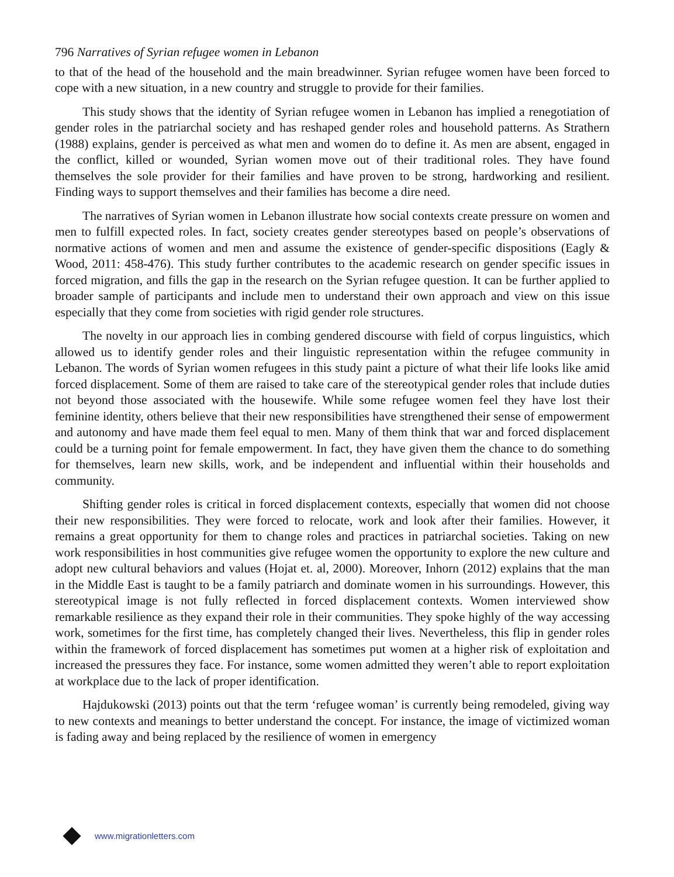796 Narratives of Syrian refugee women in Lebanon
to that of the head of the household and the main breadwinner. Syrian refugee women have been forced to cope with a new situation, in a new country and struggle to provide for their families.
This study shows that the identity of Syrian refugee women in Lebanon has implied a renegotiation of gender roles in the patriarchal society and has reshaped gender roles and household patterns. As Strathern (1988) explains, gender is perceived as what men and women do to define it. As men are absent, engaged in the conflict, killed or wounded, Syrian women move out of their traditional roles. They have found themselves the sole provider for their families and have proven to be strong, hardworking and resilient. Finding ways to support themselves and their families has become a dire need.
The narratives of Syrian women in Lebanon illustrate how social contexts create pressure on women and men to fulfill expected roles. In fact, society creates gender stereotypes based on people’s observations of normative actions of women and men and assume the existence of gender-specific dispositions (Eagly & Wood, 2011: 458-476). This study further contributes to the academic research on gender specific issues in forced migration, and fills the gap in the research on the Syrian refugee question. It can be further applied to broader sample of participants and include men to understand their own approach and view on this issue especially that they come from societies with rigid gender role structures.
The novelty in our approach lies in combing gendered discourse with field of corpus linguistics, which allowed us to identify gender roles and their linguistic representation within the refugee community in Lebanon. The words of Syrian women refugees in this study paint a picture of what their life looks like amid forced displacement. Some of them are raised to take care of the stereotypical gender roles that include duties not beyond those associated with the housewife. While some refugee women feel they have lost their feminine identity, others believe that their new responsibilities have strengthened their sense of empowerment and autonomy and have made them feel equal to men. Many of them think that war and forced displacement could be a turning point for female empowerment. In fact, they have given them the chance to do something for themselves, learn new skills, work, and be independent and influential within their households and community.
Shifting gender roles is critical in forced displacement contexts, especially that women did not choose their new responsibilities. They were forced to relocate, work and look after their families. However, it remains a great opportunity for them to change roles and practices in patriarchal societies. Taking on new work responsibilities in host communities give refugee women the opportunity to explore the new culture and adopt new cultural behaviors and values (Hojat et. al, 2000). Moreover, Inhorn (2012) explains that the man in the Middle East is taught to be a family patriarch and dominate women in his surroundings. However, this stereotypical image is not fully reflected in forced displacement contexts. Women interviewed show remarkable resilience as they expand their role in their communities. They spoke highly of the way accessing work, sometimes for the first time, has completely changed their lives. Nevertheless, this flip in gender roles within the framework of forced displacement has sometimes put women at a higher risk of exploitation and increased the pressures they face. For instance, some women admitted they weren’t able to report exploitation at workplace due to the lack of proper identification.
Hajdukowski (2013) points out that the term ‘refugee woman’ is currently being remodeled, giving way to new contexts and meanings to better understand the concept. For instance, the image of victimized woman is fading away and being replaced by the resilience of women in emergency
www.migrationletters.com